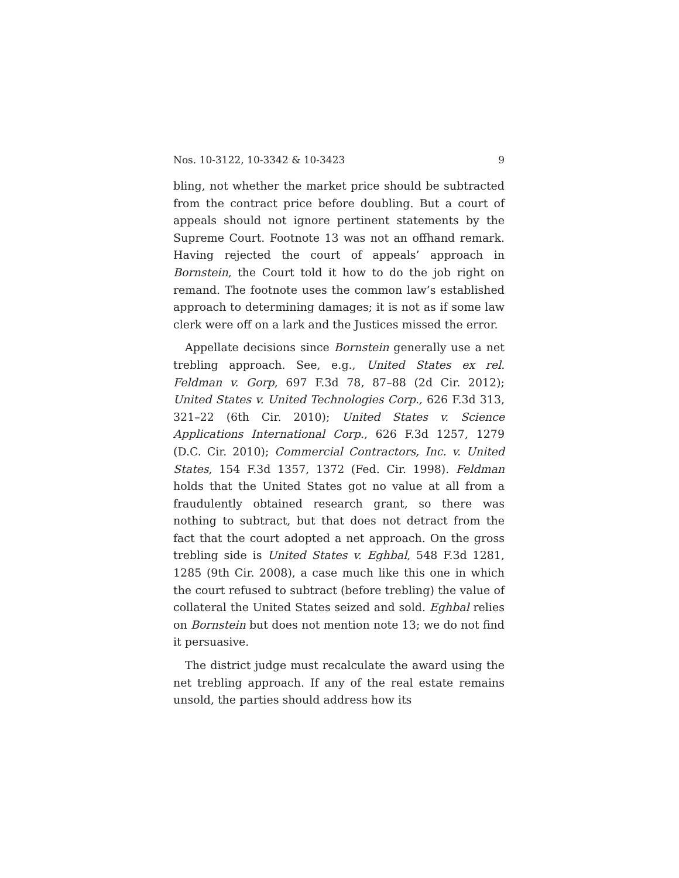Nos. 10-3122, 10-3342 & 10-3423 9
bling, not whether the market price should be subtracted from the contract price before doubling. But a court of appeals should not ignore pertinent statements by the Supreme Court. Footnote 13 was not an offhand remark. Having rejected the court of appeals’ approach in Bornstein, the Court told it how to do the job right on remand. The footnote uses the common law’s established approach to determining damages; it is not as if some law clerk were off on a lark and the Justices missed the error.
Appellate decisions since Bornstein generally use a net trebling approach. See, e.g., United States ex rel. Feldman v. Gorp, 697 F.3d 78, 87–88 (2d Cir. 2012); United States v. United Technologies Corp., 626 F.3d 313, 321–22 (6th Cir. 2010); United States v. Science Applications International Corp., 626 F.3d 1257, 1279 (D.C. Cir. 2010); Commercial Contractors, Inc. v. United States, 154 F.3d 1357, 1372 (Fed. Cir. 1998). Feldman holds that the United States got no value at all from a fraudulently obtained research grant, so there was nothing to subtract, but that does not detract from the fact that the court adopted a net approach. On the gross trebling side is United States v. Eghbal, 548 F.3d 1281, 1285 (9th Cir. 2008), a case much like this one in which the court refused to subtract (before trebling) the value of collateral the United States seized and sold. Eghbal relies on Bornstein but does not mention note 13; we do not find it persuasive.
The district judge must recalculate the award using the net trebling approach. If any of the real estate remains unsold, the parties should address how its